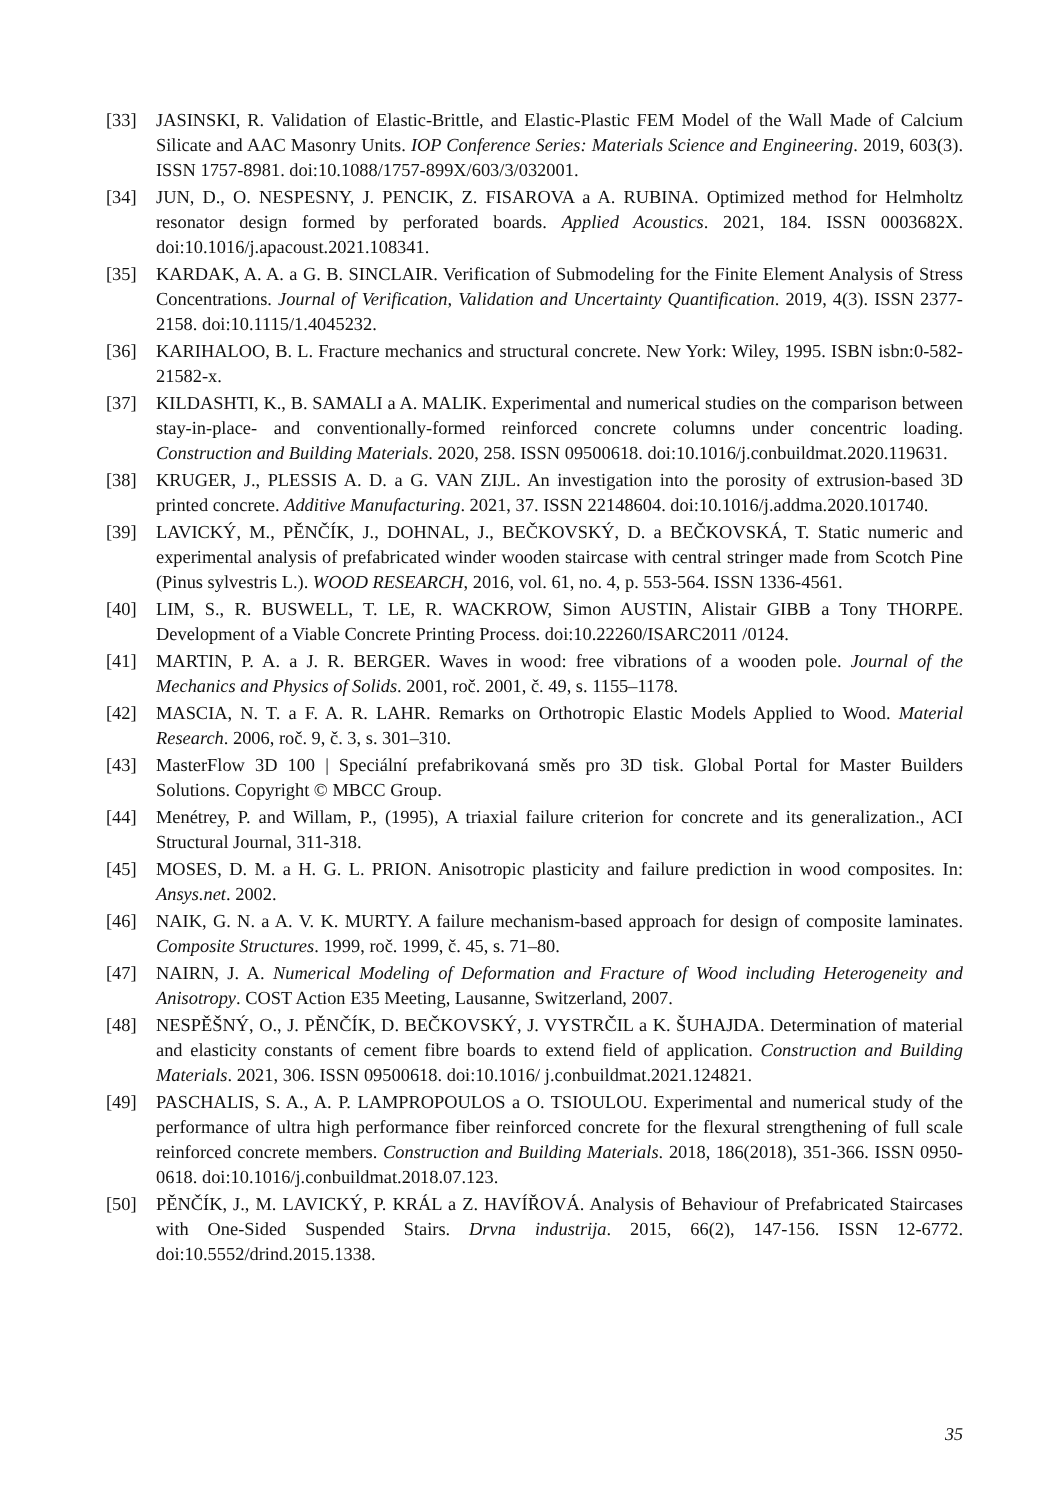[33] JASINSKI, R. Validation of Elastic-Brittle, and Elastic-Plastic FEM Model of the Wall Made of Calcium Silicate and AAC Masonry Units. IOP Conference Series: Materials Science and Engineering. 2019, 603(3). ISSN 1757-8981. doi:10.1088/1757-899X/603/3/032001.
[34] JUN, D., O. NESPESNY, J. PENCIK, Z. FISAROVA a A. RUBINA. Optimized method for Helmholtz resonator design formed by perforated boards. Applied Acoustics. 2021, 184. ISSN 0003682X. doi:10.1016/j.apacoust.2021.108341.
[35] KARDAK, A. A. a G. B. SINCLAIR. Verification of Submodeling for the Finite Element Analysis of Stress Concentrations. Journal of Verification, Validation and Uncertainty Quantification. 2019, 4(3). ISSN 2377-2158. doi:10.1115/1.4045232.
[36] KARIHALOO, B. L. Fracture mechanics and structural concrete. New York: Wiley, 1995. ISBN isbn:0-582-21582-x.
[37] KILDASHTI, K., B. SAMALI a A. MALIK. Experimental and numerical studies on the comparison between stay-in-place- and conventionally-formed reinforced concrete columns under concentric loading. Construction and Building Materials. 2020, 258. ISSN 09500618. doi:10.1016/j.conbuildmat.2020.119631.
[38] KRUGER, J., PLESSIS A. D. a G. VAN ZIJL. An investigation into the porosity of extrusion-based 3D printed concrete. Additive Manufacturing. 2021, 37. ISSN 22148604. doi:10.1016/j.addma.2020.101740.
[39] LAVICKÝ, M., PĚNČÍK, J., DOHNAL, J., BEČKOVSKÝ, D. a BEČKOVSKÁ, T. Static numeric and experimental analysis of prefabricated winder wooden staircase with central stringer made from Scotch Pine (Pinus sylvestris L.). WOOD RESEARCH, 2016, vol. 61, no. 4, p. 553-564. ISSN 1336-4561.
[40] LIM, S., R. BUSWELL, T. LE, R. WACKROW, Simon AUSTIN, Alistair GIBB a Tony THORPE. Development of a Viable Concrete Printing Process. doi:10.22260/ISARC2011 /0124.
[41] MARTIN, P. A. a J. R. BERGER. Waves in wood: free vibrations of a wooden pole. Journal of the Mechanics and Physics of Solids. 2001, roč. 2001, č. 49, s. 1155–1178.
[42] MASCIA, N. T. a F. A. R. LAHR. Remarks on Orthotropic Elastic Models Applied to Wood. Material Research. 2006, roč. 9, č. 3, s. 301–310.
[43] MasterFlow 3D 100 | Speciální prefabrikovaná směs pro 3D tisk. Global Portal for Master Builders Solutions. Copyright © MBCC Group.
[44] Menétrey, P. and Willam, P., (1995), A triaxial failure criterion for concrete and its generalization., ACI Structural Journal, 311-318.
[45] MOSES, D. M. a H. G. L. PRION. Anisotropic plasticity and failure prediction in wood composites. In: Ansys.net. 2002.
[46] NAIK, G. N. a A. V. K. MURTY. A failure mechanism-based approach for design of composite laminates. Composite Structures. 1999, roč. 1999, č. 45, s. 71–80.
[47] NAIRN, J. A. Numerical Modeling of Deformation and Fracture of Wood including Heterogeneity and Anisotropy. COST Action E35 Meeting, Lausanne, Switzerland, 2007.
[48] NESPĚŠNÝ, O., J. PĚNČÍK, D. BEČKOVSKÝ, J. VYSTRČIL a K. ŠUHAJDA. Determination of material and elasticity constants of cement fibre boards to extend field of application. Construction and Building Materials. 2021, 306. ISSN 09500618. doi:10.1016/ j.conbuildmat.2021.124821.
[49] PASCHALIS, S. A., A. P. LAMPROPOULOS a O. TSIOULOU. Experimental and numerical study of the performance of ultra high performance fiber reinforced concrete for the flexural strengthening of full scale reinforced concrete members. Construction and Building Materials. 2018, 186(2018), 351-366. ISSN 0950-0618. doi:10.1016/j.conbuildmat.2018.07.123.
[50] PĚNČÍK, J., M. LAVICKÝ, P. KRÁL a Z. HAVÍŘOVÁ. Analysis of Behaviour of Prefabricated Staircases with One-Sided Suspended Stairs. Drvna industrija. 2015, 66(2), 147-156. ISSN 12-6772. doi:10.5552/drind.2015.1338.
35